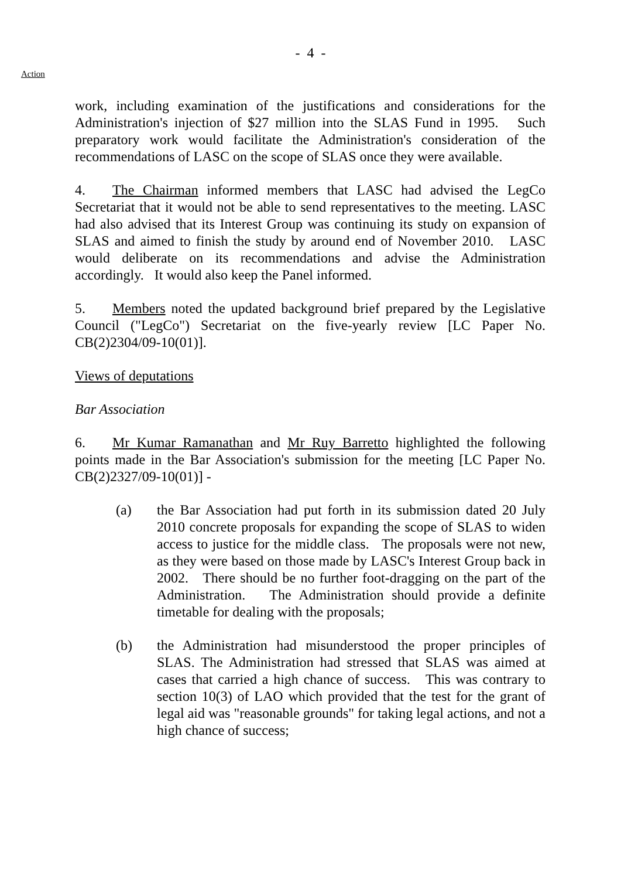- 4 -
Action
work, including examination of the justifications and considerations for the Administration's injection of $27 million into the SLAS Fund in 1995. Such preparatory work would facilitate the Administration's consideration of the recommendations of LASC on the scope of SLAS once they were available.
4. The Chairman informed members that LASC had advised the LegCo Secretariat that it would not be able to send representatives to the meeting. LASC had also advised that its Interest Group was continuing its study on expansion of SLAS and aimed to finish the study by around end of November 2010. LASC would deliberate on its recommendations and advise the Administration accordingly. It would also keep the Panel informed.
5. Members noted the updated background brief prepared by the Legislative Council ("LegCo") Secretariat on the five-yearly review [LC Paper No. CB(2)2304/09-10(01)].
Views of deputations
Bar Association
6. Mr Kumar Ramanathan and Mr Ruy Barretto highlighted the following points made in the Bar Association's submission for the meeting [LC Paper No. CB(2)2327/09-10(01)] -
(a) the Bar Association had put forth in its submission dated 20 July 2010 concrete proposals for expanding the scope of SLAS to widen access to justice for the middle class. The proposals were not new, as they were based on those made by LASC's Interest Group back in 2002. There should be no further foot-dragging on the part of the Administration. The Administration should provide a definite timetable for dealing with the proposals;
(b) the Administration had misunderstood the proper principles of SLAS. The Administration had stressed that SLAS was aimed at cases that carried a high chance of success. This was contrary to section 10(3) of LAO which provided that the test for the grant of legal aid was "reasonable grounds" for taking legal actions, and not a high chance of success;